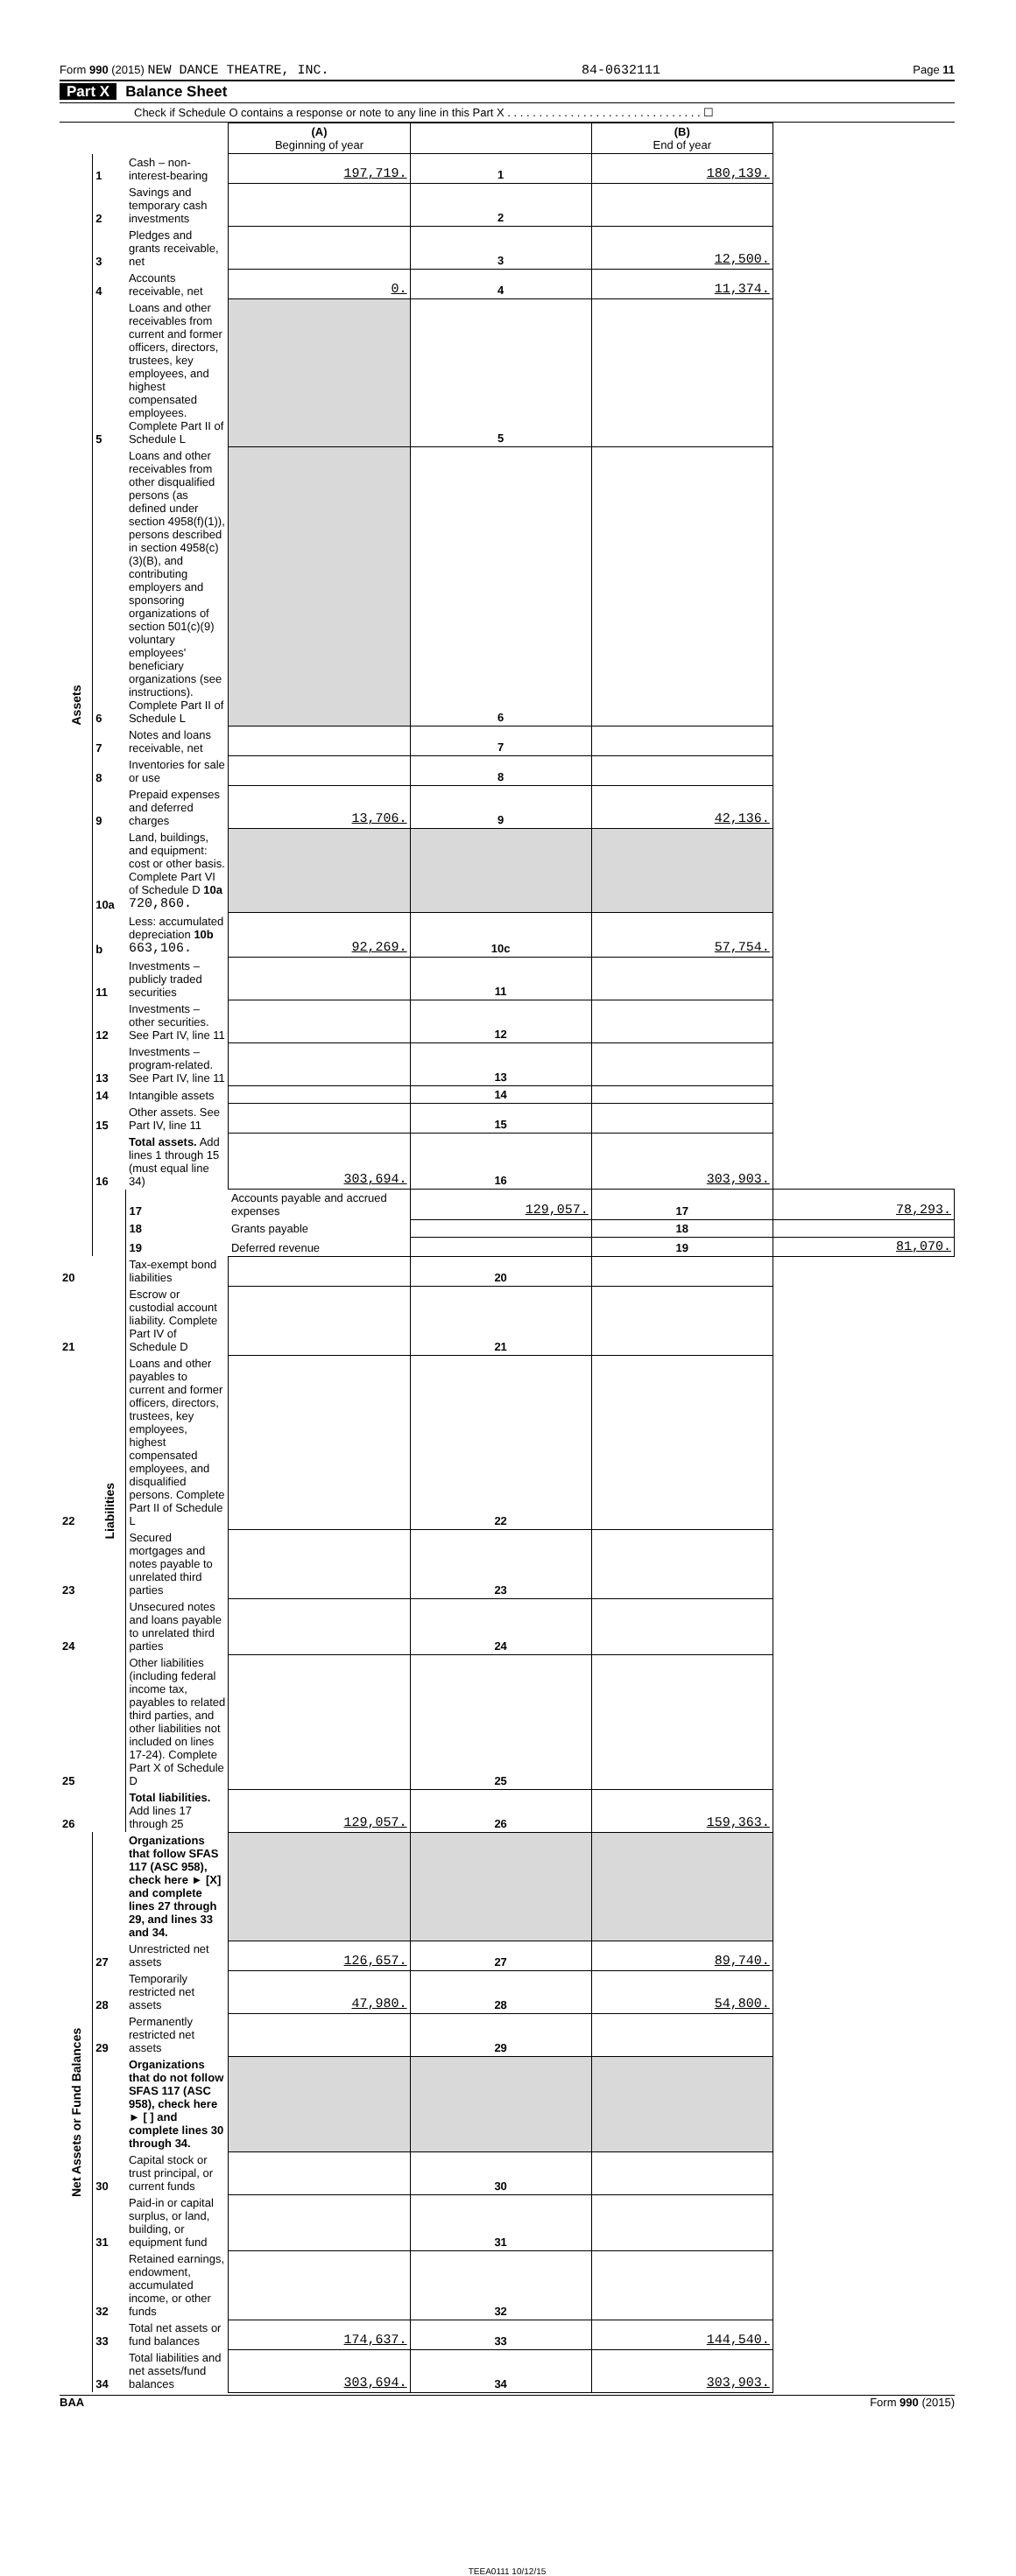Form 990 (2015) NEW DANCE THEATRE, INC. 84-0632111 Page 11
Part X Balance Sheet
Check if Schedule O contains a response or note to any line in this Part X . . . . . . . . . . . . . . . . . . . . . . . . . . . . . . . ☐
| | | | (A) Beginning of year | | (B) End of year | |
| Assets | 1 | Cash – non-interest-bearing | 197,719. | 1 | 180,139. | |
| | 2 | Savings and temporary cash investments | | 2 | | |
| | 3 | Pledges and grants receivable, net | | 3 | 12,500. | |
| | 4 | Accounts receivable, net | 0. | 4 | 11,374. | |
| | 5 | Loans and other receivables from current and former officers, directors, trustees, key employees, and highest compensated employees. Complete Part II of Schedule L | | 5 | | |
| | 6 | Loans and other receivables from other disqualified persons (as defined under section 4958(f)(1)), persons described in section 4958(c)(3)(B), and contributing employers and sponsoring organizations of section 501(c)(9) voluntary employees' beneficiary organizations (see instructions). Complete Part II of Schedule L | | 6 | | |
| | 7 | Notes and loans receivable, net | | 7 | | |
| | 8 | Inventories for sale or use | | 8 | | |
| | 9 | Prepaid expenses and deferred charges | 13,706. | 9 | 42,136. | |
| | 10a | Land, buildings, and equipment: cost or other basis. Complete Part VI of Schedule D 10a 720,860. | | | | |
| | b | Less: accumulated depreciation 10b 663,106. | 92,269. | 10c | 57,754. | |
| | 11 | Investments – publicly traded securities | | 11 | | |
| | 12 | Investments – other securities. See Part IV, line 11 | | 12 | | |
| | 13 | Investments – program-related. See Part IV, line 11 | | 13 | | |
| | 14 | Intangible assets | | 14 | | |
| | 15 | Other assets. See Part IV, line 11 | | 15 | | |
| | 16 | Total assets. Add lines 1 through 15 (must equal line 34) | 303,694. | 16 | 303,903. | |
| | Liabilities | 17 | Accounts payable and accrued expenses | 129,057. | 17 | 78,293. |
| | | 18 | Grants payable | | 18 | |
| | | 19 | Deferred revenue | | 19 | 81,070. |
| 20 | | Tax-exempt bond liabilities | | 20 | | |
| 21 | | Escrow or custodial account liability. Complete Part IV of Schedule D | | 21 | | |
| 22 | | Loans and other payables to current and former officers, directors, trustees, key employees, highest compensated employees, and disqualified persons. Complete Part II of Schedule L | | 22 | | |
| 23 | | Secured mortgages and notes payable to unrelated third parties | | 23 | | |
| 24 | | Unsecured notes and loans payable to unrelated third parties | | 24 | | |
| 25 | | Other liabilities (including federal income tax, payables to related third parties, and other liabilities not included on lines 17-24). Complete Part X of Schedule D | | 25 | | |
| 26 | | Total liabilities. Add lines 17 through 25 | 129,057. | 26 | 159,363. | |
| Net Assets or Fund Balances | | Organizations that follow SFAS 117 (ASC 958), check here ► [X] and complete lines 27 through 29, and lines 33 and 34. | | | | |
| | 27 | Unrestricted net assets | 126,657. | 27 | 89,740. | |
| | 28 | Temporarily restricted net assets | 47,980. | 28 | 54,800. | |
| | 29 | Permanently restricted net assets | | 29 | | |
| | | Organizations that do not follow SFAS 117 (ASC 958), check here ► [ ] and complete lines 30 through 34. | | | | |
| | 30 | Capital stock or trust principal, or current funds | | 30 | | |
| | 31 | Paid-in or capital surplus, or land, building, or equipment fund | | 31 | | |
| | 32 | Retained earnings, endowment, accumulated income, or other funds | | 32 | | |
| | 33 | Total net assets or fund balances | 174,637. | 33 | 144,540. | |
| | 34 | Total liabilities and net assets/fund balances | 303,694. | 34 | 303,903. | |
BAA Form 990 (2015)
TEEA0111 10/12/15